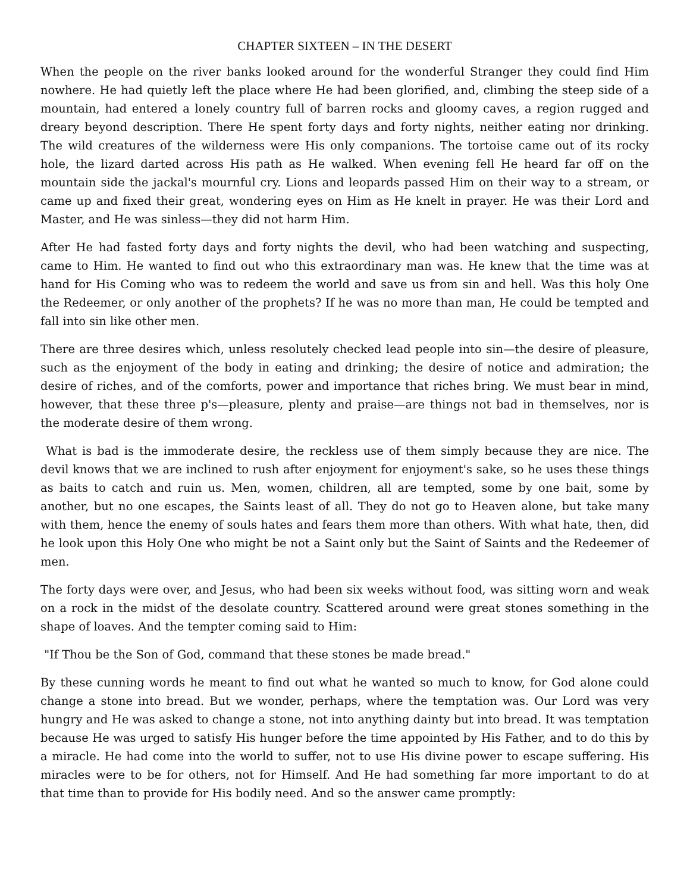CHAPTER SIXTEEN – IN THE DESERT
When the people on the river banks looked around for the wonderful Stranger they could find Him nowhere. He had quietly left the place where He had been glorified, and, climbing the steep side of a mountain, had entered a lonely country full of barren rocks and gloomy caves, a region rugged and dreary beyond description. There He spent forty days and forty nights, neither eating nor drinking. The wild creatures of the wilderness were His only companions. The tortoise came out of its rocky hole, the lizard darted across His path as He walked. When evening fell He heard far off on the mountain side the jackal's mournful cry. Lions and leopards passed Him on their way to a stream, or came up and fixed their great, wondering eyes on Him as He knelt in prayer. He was their Lord and Master, and He was sinless—they did not harm Him.
After He had fasted forty days and forty nights the devil, who had been watching and suspecting, came to Him. He wanted to find out who this extraordinary man was. He knew that the time was at hand for His Coming who was to redeem the world and save us from sin and hell. Was this holy One the Redeemer, or only another of the prophets? If he was no more than man, He could be tempted and fall into sin like other men.
There are three desires which, unless resolutely checked lead people into sin—the desire of pleasure, such as the enjoyment of the body in eating and drinking; the desire of notice and admiration; the desire of riches, and of the comforts, power and importance that riches bring. We must bear in mind, however, that these three p's—pleasure, plenty and praise—are things not bad in themselves, nor is the moderate desire of them wrong.
What is bad is the immoderate desire, the reckless use of them simply because they are nice. The devil knows that we are inclined to rush after enjoyment for enjoyment's sake, so he uses these things as baits to catch and ruin us. Men, women, children, all are tempted, some by one bait, some by another, but no one escapes, the Saints least of all. They do not go to Heaven alone, but take many with them, hence the enemy of souls hates and fears them more than others. With what hate, then, did he look upon this Holy One who might be not a Saint only but the Saint of Saints and the Redeemer of men.
The forty days were over, and Jesus, who had been six weeks without food, was sitting worn and weak on a rock in the midst of the desolate country. Scattered around were great stones something in the shape of loaves. And the tempter coming said to Him:
"If Thou be the Son of God, command that these stones be made bread."
By these cunning words he meant to find out what he wanted so much to know, for God alone could change a stone into bread. But we wonder, perhaps, where the temptation was. Our Lord was very hungry and He was asked to change a stone, not into anything dainty but into bread. It was temptation because He was urged to satisfy His hunger before the time appointed by His Father, and to do this by a miracle. He had come into the world to suffer, not to use His divine power to escape suffering. His miracles were to be for others, not for Himself. And He had something far more important to do at that time than to provide for His bodily need. And so the answer came promptly: